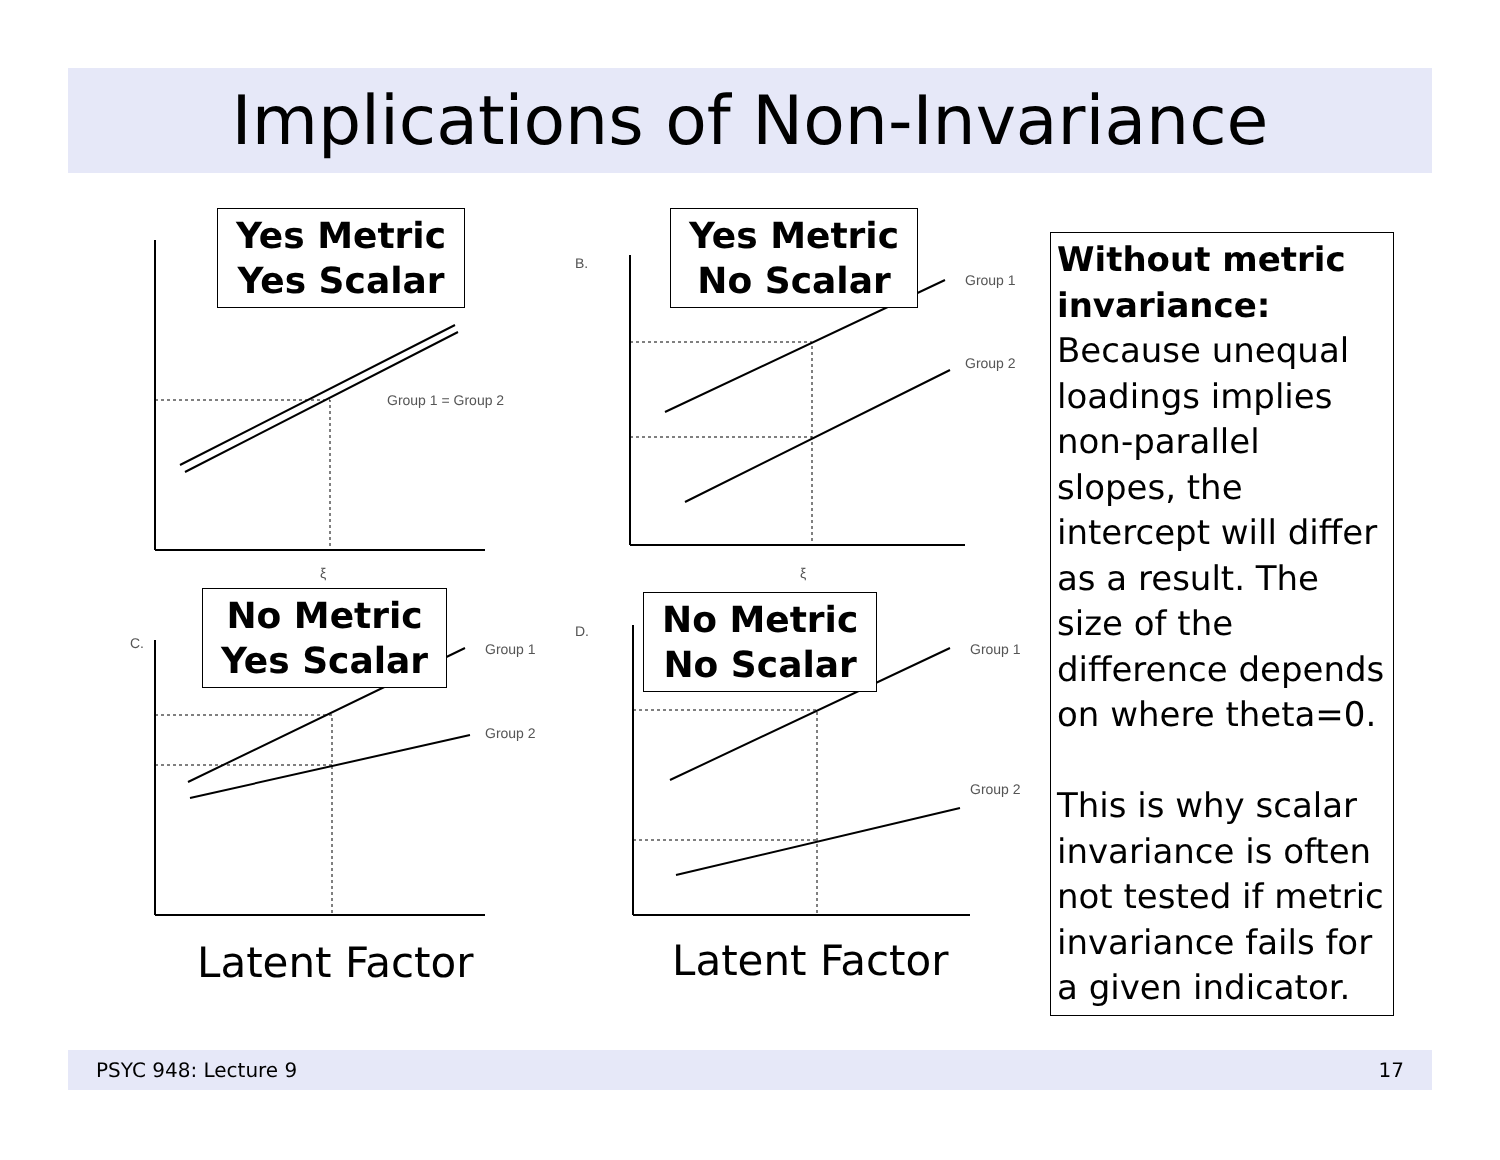Implications of Non-Invariance
Group 1 = Group 2
B.
Group 1
Group 2
C.
Group 1
Group 2
D.
Group 1
Group 2
ξ
ξ
Yes Metric
Yes Scalar
Yes Metric
No Scalar
No Metric
Yes Scalar
No Metric
No Scalar
Latent Factor Latent Factor
Without metric invariance:
Because unequal loadings implies non-parallel slopes, the intercept will differ as a result. The size of the difference depends on where theta=0.
This is why scalar invariance is often not tested if metric invariance fails for a given indicator.
PSYC 948: Lecture 9 17